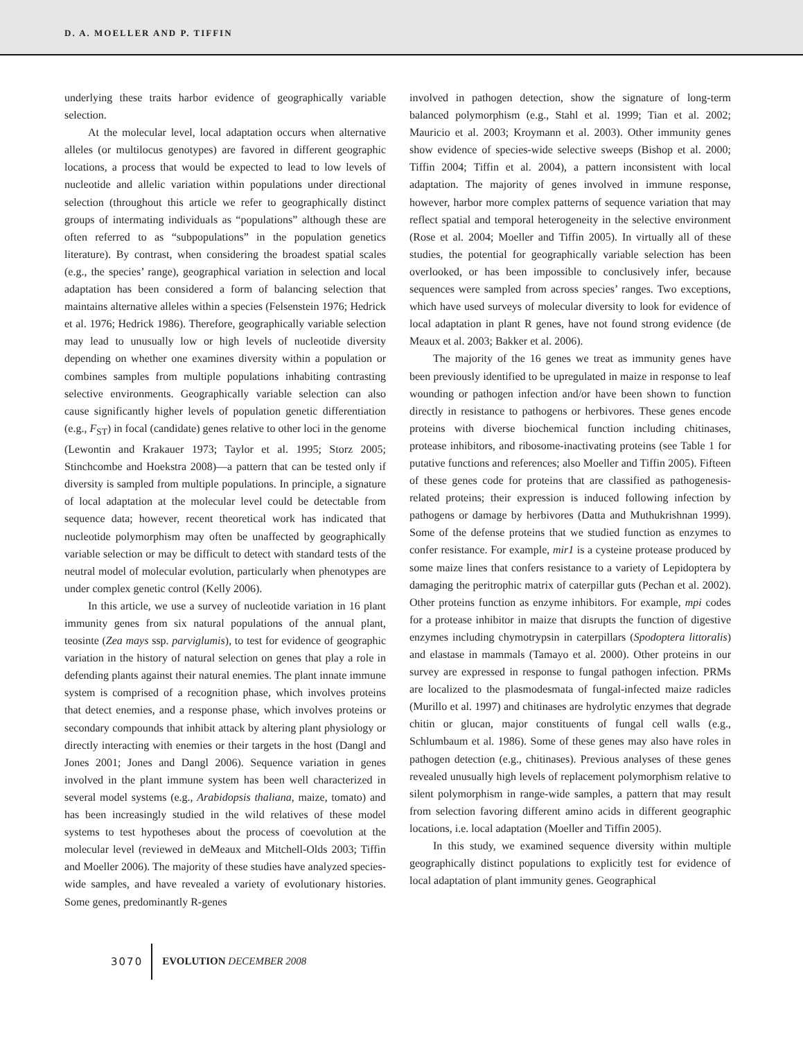D. A. MOELLER AND P. TIFFIN
underlying these traits harbor evidence of geographically variable selection.
At the molecular level, local adaptation occurs when alternative alleles (or multilocus genotypes) are favored in different geographic locations, a process that would be expected to lead to low levels of nucleotide and allelic variation within populations under directional selection (throughout this article we refer to geographically distinct groups of intermating individuals as “populations” although these are often referred to as “subpopulations” in the population genetics literature). By contrast, when considering the broadest spatial scales (e.g., the species’ range), geographical variation in selection and local adaptation has been considered a form of balancing selection that maintains alternative alleles within a species (Felsenstein 1976; Hedrick et al. 1976; Hedrick 1986). Therefore, geographically variable selection may lead to unusually low or high levels of nucleotide diversity depending on whether one examines diversity within a population or combines samples from multiple populations inhabiting contrasting selective environments. Geographically variable selection can also cause significantly higher levels of population genetic differentiation (e.g., F<sub>ST</sub>) in focal (candidate) genes relative to other loci in the genome (Lewontin and Krakauer 1973; Taylor et al. 1995; Storz 2005; Stinchcombe and Hoekstra 2008)—a pattern that can be tested only if diversity is sampled from multiple populations. In principle, a signature of local adaptation at the molecular level could be detectable from sequence data; however, recent theoretical work has indicated that nucleotide polymorphism may often be unaffected by geographically variable selection or may be difficult to detect with standard tests of the neutral model of molecular evolution, particularly when phenotypes are under complex genetic control (Kelly 2006).
In this article, we use a survey of nucleotide variation in 16 plant immunity genes from six natural populations of the annual plant, teosinte (Zea mays ssp. parviglumis), to test for evidence of geographic variation in the history of natural selection on genes that play a role in defending plants against their natural enemies. The plant innate immune system is comprised of a recognition phase, which involves proteins that detect enemies, and a response phase, which involves proteins or secondary compounds that inhibit attack by altering plant physiology or directly interacting with enemies or their targets in the host (Dangl and Jones 2001; Jones and Dangl 2006). Sequence variation in genes involved in the plant immune system has been well characterized in several model systems (e.g., Arabidopsis thaliana, maize, tomato) and has been increasingly studied in the wild relatives of these model systems to test hypotheses about the process of coevolution at the molecular level (reviewed in deMeaux and Mitchell-Olds 2003; Tiffin and Moeller 2006). The majority of these studies have analyzed species-wide samples, and have revealed a variety of evolutionary histories. Some genes, predominantly R-genes
involved in pathogen detection, show the signature of long-term balanced polymorphism (e.g., Stahl et al. 1999; Tian et al. 2002; Mauricio et al. 2003; Kroymann et al. 2003). Other immunity genes show evidence of species-wide selective sweeps (Bishop et al. 2000; Tiffin 2004; Tiffin et al. 2004), a pattern inconsistent with local adaptation. The majority of genes involved in immune response, however, harbor more complex patterns of sequence variation that may reflect spatial and temporal heterogeneity in the selective environment (Rose et al. 2004; Moeller and Tiffin 2005). In virtually all of these studies, the potential for geographically variable selection has been overlooked, or has been impossible to conclusively infer, because sequences were sampled from across species’ ranges. Two exceptions, which have used surveys of molecular diversity to look for evidence of local adaptation in plant R genes, have not found strong evidence (de Meaux et al. 2003; Bakker et al. 2006).
The majority of the 16 genes we treat as immunity genes have been previously identified to be upregulated in maize in response to leaf wounding or pathogen infection and/or have been shown to function directly in resistance to pathogens or herbivores. These genes encode proteins with diverse biochemical function including chitinases, protease inhibitors, and ribosome-inactivating proteins (see Table 1 for putative functions and references; also Moeller and Tiffin 2005). Fifteen of these genes code for proteins that are classified as pathogenesis-related proteins; their expression is induced following infection by pathogens or damage by herbivores (Datta and Muthukrishnan 1999). Some of the defense proteins that we studied function as enzymes to confer resistance. For example, mir1 is a cysteine protease produced by some maize lines that confers resistance to a variety of Lepidoptera by damaging the peritrophic matrix of caterpillar guts (Pechan et al. 2002). Other proteins function as enzyme inhibitors. For example, mpi codes for a protease inhibitor in maize that disrupts the function of digestive enzymes including chymotrypsin in caterpillars (Spodoptera littoralis) and elastase in mammals (Tamayo et al. 2000). Other proteins in our survey are expressed in response to fungal pathogen infection. PRMs are localized to the plasmodesmata of fungal-infected maize radicles (Murillo et al. 1997) and chitinases are hydrolytic enzymes that degrade chitin or glucan, major constituents of fungal cell walls (e.g., Schlumbaum et al. 1986). Some of these genes may also have roles in pathogen detection (e.g., chitinases). Previous analyses of these genes revealed unusually high levels of replacement polymorphism relative to silent polymorphism in range-wide samples, a pattern that may result from selection favoring different amino acids in different geographic locations, i.e. local adaptation (Moeller and Tiffin 2005).
In this study, we examined sequence diversity within multiple geographically distinct populations to explicitly test for evidence of local adaptation of plant immunity genes. Geographical
3070 EVOLUTION DECEMBER 2008